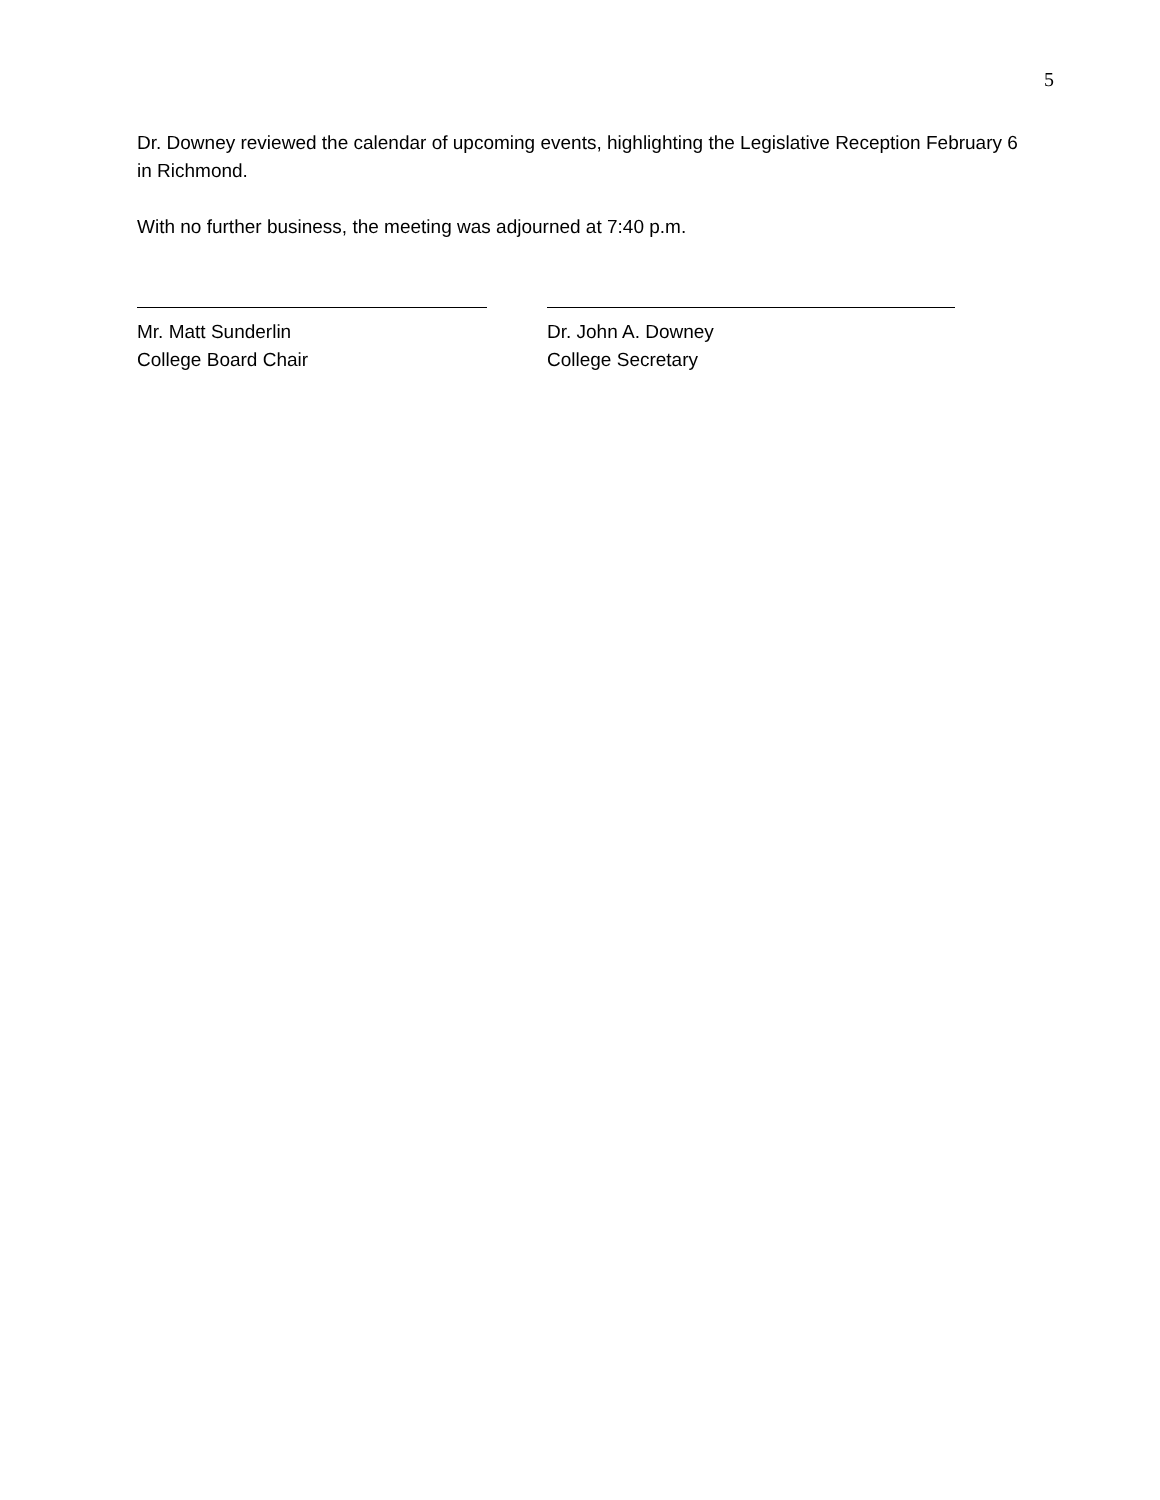5
Dr. Downey reviewed the calendar of upcoming events, highlighting the Legislative Reception February 6 in Richmond.
With no further business, the meeting was adjourned at 7:40 p.m.
Mr. Matt Sunderlin
College Board Chair
Dr. John A. Downey
College Secretary